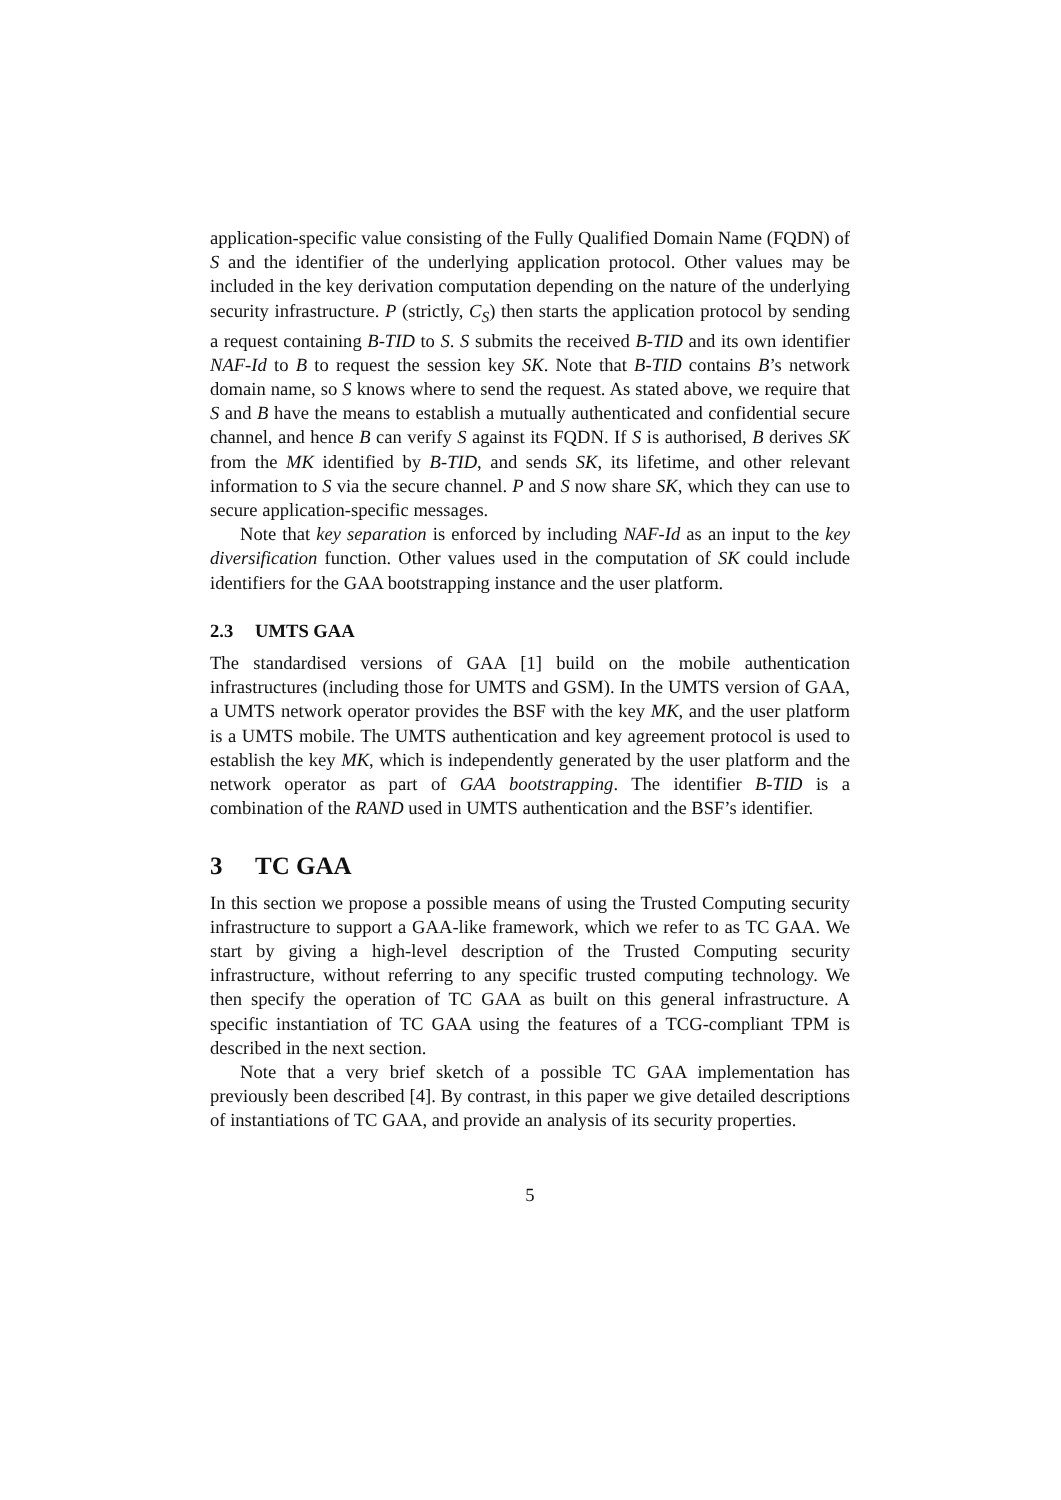application-specific value consisting of the Fully Qualified Domain Name (FQDN) of S and the identifier of the underlying application protocol. Other values may be included in the key derivation computation depending on the nature of the underlying security infrastructure. P (strictly, C<sub>S</sub>) then starts the application protocol by sending a request containing B-TID to S. S submits the received B-TID and its own identifier NAF-Id to B to request the session key SK. Note that B-TID contains B’s network domain name, so S knows where to send the request. As stated above, we require that S and B have the means to establish a mutually authenticated and confidential secure channel, and hence B can verify S against its FQDN. If S is authorised, B derives SK from the MK identified by B-TID, and sends SK, its lifetime, and other relevant information to S via the secure channel. P and S now share SK, which they can use to secure application-specific messages.
Note that key separation is enforced by including NAF-Id as an input to the key diversification function. Other values used in the computation of SK could include identifiers for the GAA bootstrapping instance and the user platform.
2.3 UMTS GAA
The standardised versions of GAA [1] build on the mobile authentication infrastructures (including those for UMTS and GSM). In the UMTS version of GAA, a UMTS network operator provides the BSF with the key MK, and the user platform is a UMTS mobile. The UMTS authentication and key agreement protocol is used to establish the key MK, which is independently generated by the user platform and the network operator as part of GAA bootstrapping. The identifier B-TID is a combination of the RAND used in UMTS authentication and the BSF’s identifier.
3 TC GAA
In this section we propose a possible means of using the Trusted Computing security infrastructure to support a GAA-like framework, which we refer to as TC GAA. We start by giving a high-level description of the Trusted Computing security infrastructure, without referring to any specific trusted computing technology. We then specify the operation of TC GAA as built on this general infrastructure. A specific instantiation of TC GAA using the features of a TCG-compliant TPM is described in the next section.
Note that a very brief sketch of a possible TC GAA implementation has previously been described [4]. By contrast, in this paper we give detailed descriptions of instantiations of TC GAA, and provide an analysis of its security properties.
5